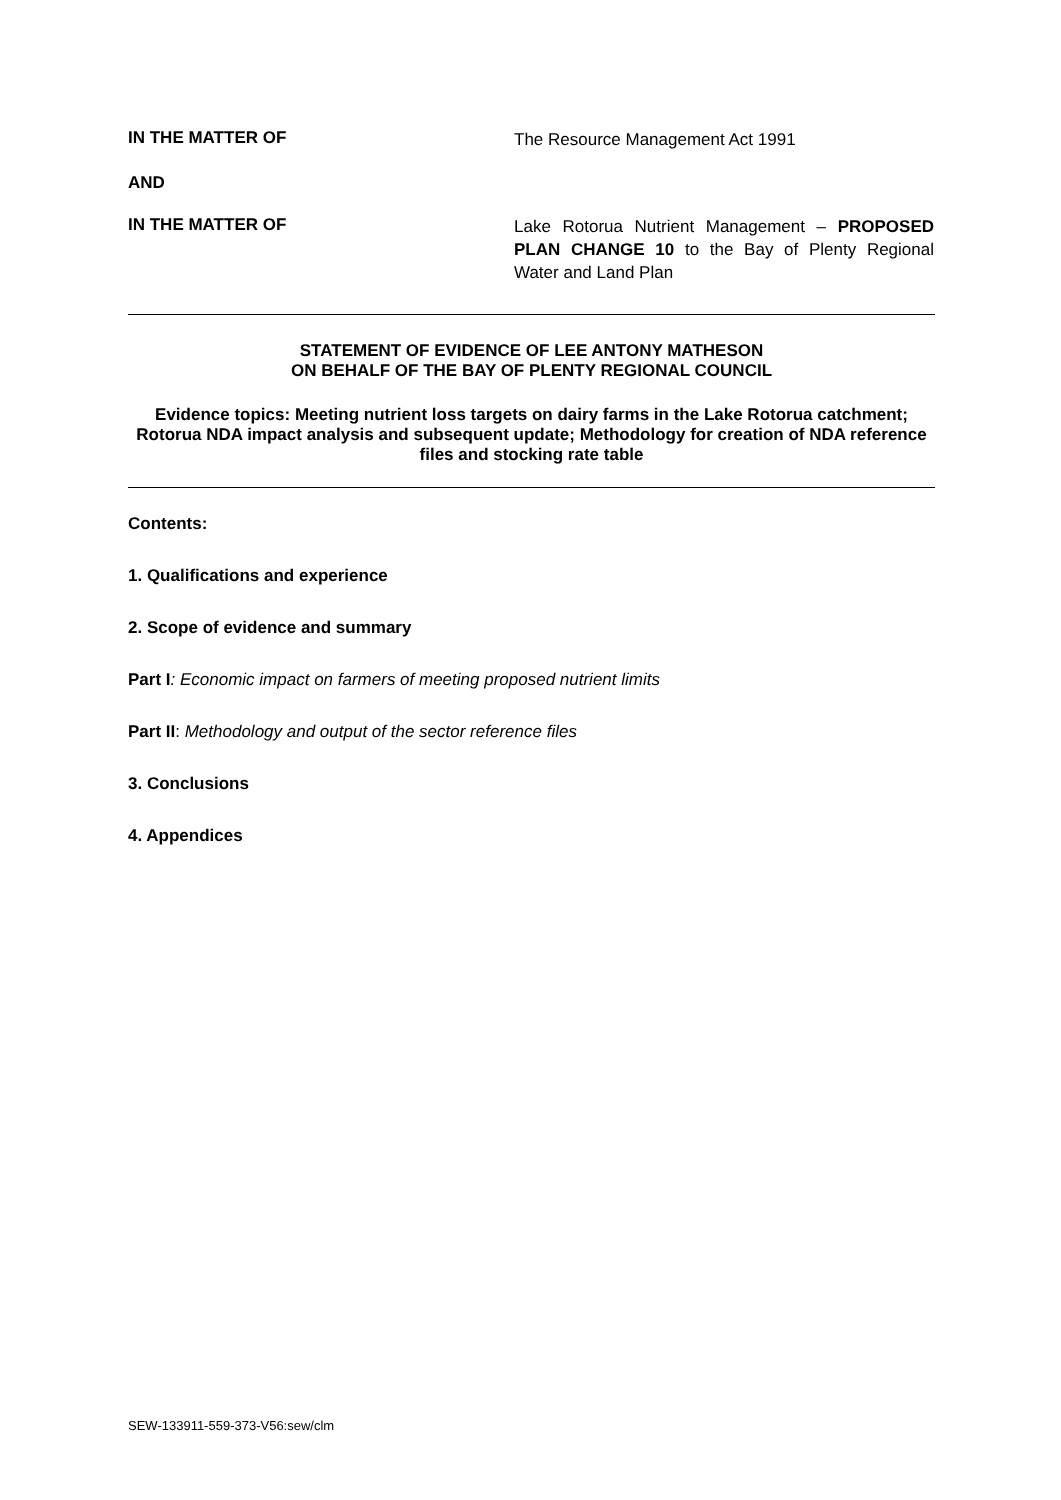IN THE MATTER OF
The Resource Management Act 1991
AND
IN THE MATTER OF
Lake Rotorua Nutrient Management – PROPOSED PLAN CHANGE 10 to the Bay of Plenty Regional Water and Land Plan
STATEMENT OF EVIDENCE OF LEE ANTONY MATHESON
ON BEHALF OF THE BAY OF PLENTY REGIONAL COUNCIL
Evidence topics: Meeting nutrient loss targets on dairy farms in the Lake Rotorua catchment; Rotorua NDA impact analysis and subsequent update; Methodology for creation of NDA reference files and stocking rate table
Contents:
1. Qualifications and experience
2. Scope of evidence and summary
Part I: Economic impact on farmers of meeting proposed nutrient limits
Part II: Methodology and output of the sector reference files
3. Conclusions
4. Appendices
SEW-133911-559-373-V56:sew/clm